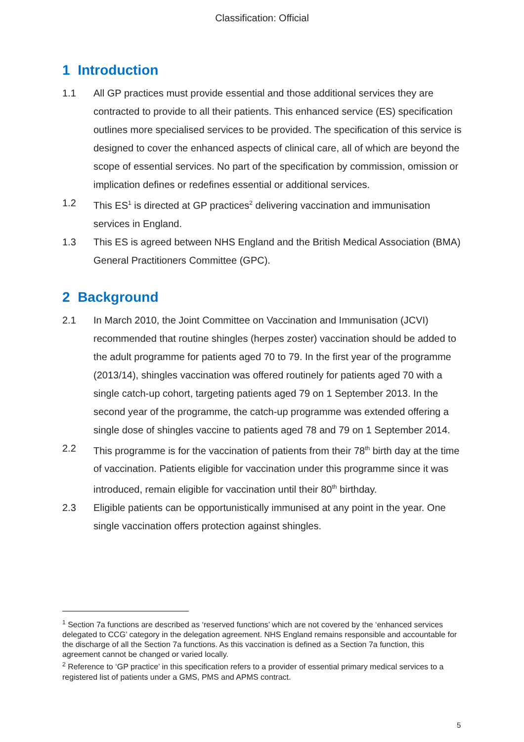Classification: Official
1 Introduction
1.1 All GP practices must provide essential and those additional services they are contracted to provide to all their patients. This enhanced service (ES) specification outlines more specialised services to be provided. The specification of this service is designed to cover the enhanced aspects of clinical care, all of which are beyond the scope of essential services. No part of the specification by commission, omission or implication defines or redefines essential or additional services.
1.2 This ES<sup>1</sup> is directed at GP practices<sup>2</sup> delivering vaccination and immunisation services in England.
1.3 This ES is agreed between NHS England and the British Medical Association (BMA) General Practitioners Committee (GPC).
2 Background
2.1 In March 2010, the Joint Committee on Vaccination and Immunisation (JCVI) recommended that routine shingles (herpes zoster) vaccination should be added to the adult programme for patients aged 70 to 79. In the first year of the programme (2013/14), shingles vaccination was offered routinely for patients aged 70 with a single catch-up cohort, targeting patients aged 79 on 1 September 2013. In the second year of the programme, the catch-up programme was extended offering a single dose of shingles vaccine to patients aged 78 and 79 on 1 September 2014.
2.2 This programme is for the vaccination of patients from their 78<sup>th</sup> birth day at the time of vaccination. Patients eligible for vaccination under this programme since it was introduced, remain eligible for vaccination until their 80<sup>th</sup> birthday.
2.3 Eligible patients can be opportunistically immunised at any point in the year. One single vaccination offers protection against shingles.
<sup>1</sup> Section 7a functions are described as ‘reserved functions’ which are not covered by the ‘enhanced services delegated to CCG’ category in the delegation agreement. NHS England remains responsible and accountable for the discharge of all the Section 7a functions. As this vaccination is defined as a Section 7a function, this agreement cannot be changed or varied locally.
<sup>2</sup> Reference to ‘GP practice’ in this specification refers to a provider of essential primary medical services to a registered list of patients under a GMS, PMS and APMS contract.
5